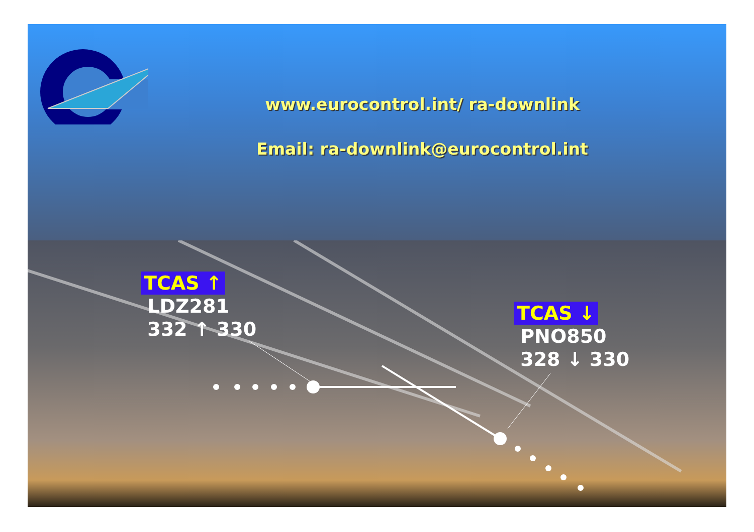www.eurocontrol.int/ ra-downlink
Email: ra-downlink@eurocontrol.int
TCAS ↑
LDZ281
332 ↑ 330
TCAS ↓
PNO850
328 ↓ 330